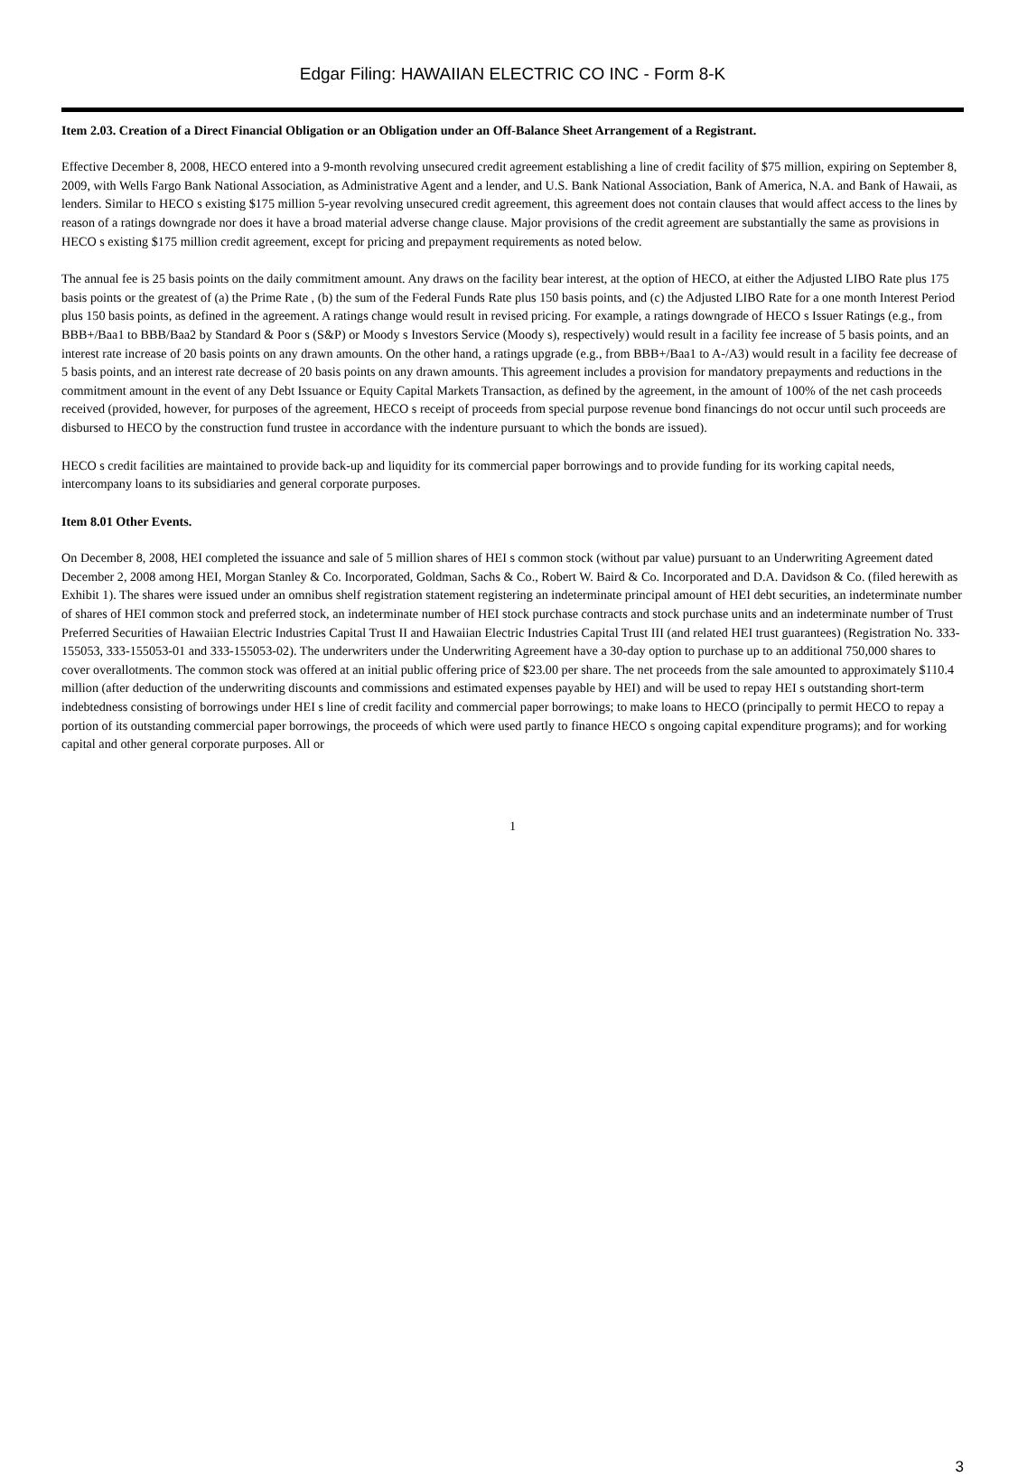Edgar Filing: HAWAIIAN ELECTRIC CO INC - Form 8-K
Item 2.03. Creation of a Direct Financial Obligation or an Obligation under an Off-Balance Sheet Arrangement of a Registrant.
Effective December 8, 2008, HECO entered into a 9-month revolving unsecured credit agreement establishing a line of credit facility of $75 million, expiring on September 8, 2009, with Wells Fargo Bank National Association, as Administrative Agent and a lender, and U.S. Bank National Association, Bank of America, N.A. and Bank of Hawaii, as lenders. Similar to HECO s existing $175 million 5-year revolving unsecured credit agreement, this agreement does not contain clauses that would affect access to the lines by reason of a ratings downgrade nor does it have a broad material adverse change clause. Major provisions of the credit agreement are substantially the same as provisions in HECO s existing $175 million credit agreement, except for pricing and prepayment requirements as noted below.
The annual fee is 25 basis points on the daily commitment amount. Any draws on the facility bear interest, at the option of HECO, at either the Adjusted LIBO Rate plus 175 basis points or the greatest of (a) the Prime Rate , (b) the sum of the Federal Funds Rate plus 150 basis points, and (c) the Adjusted LIBO Rate for a one month Interest Period plus 150 basis points, as defined in the agreement. A ratings change would result in revised pricing. For example, a ratings downgrade of HECO s Issuer Ratings (e.g., from BBB+/Baa1 to BBB/Baa2 by Standard & Poor s (S&P) or Moody s Investors Service (Moody s), respectively) would result in a facility fee increase of 5 basis points, and an interest rate increase of 20 basis points on any drawn amounts. On the other hand, a ratings upgrade (e.g., from BBB+/Baa1 to A-/A3) would result in a facility fee decrease of 5 basis points, and an interest rate decrease of 20 basis points on any drawn amounts. This agreement includes a provision for mandatory prepayments and reductions in the commitment amount in the event of any Debt Issuance or Equity Capital Markets Transaction, as defined by the agreement, in the amount of 100% of the net cash proceeds received (provided, however, for purposes of the agreement, HECO s receipt of proceeds from special purpose revenue bond financings do not occur until such proceeds are disbursed to HECO by the construction fund trustee in accordance with the indenture pursuant to which the bonds are issued).
HECO s credit facilities are maintained to provide back-up and liquidity for its commercial paper borrowings and to provide funding for its working capital needs, intercompany loans to its subsidiaries and general corporate purposes.
Item 8.01 Other Events.
On December 8, 2008, HEI completed the issuance and sale of 5 million shares of HEI s common stock (without par value) pursuant to an Underwriting Agreement dated December 2, 2008 among HEI, Morgan Stanley & Co. Incorporated, Goldman, Sachs & Co., Robert W. Baird & Co. Incorporated and D.A. Davidson & Co. (filed herewith as Exhibit 1). The shares were issued under an omnibus shelf registration statement registering an indeterminate principal amount of HEI debt securities, an indeterminate number of shares of HEI common stock and preferred stock, an indeterminate number of HEI stock purchase contracts and stock purchase units and an indeterminate number of Trust Preferred Securities of Hawaiian Electric Industries Capital Trust II and Hawaiian Electric Industries Capital Trust III (and related HEI trust guarantees) (Registration No. 333-155053, 333-155053-01 and 333-155053-02). The underwriters under the Underwriting Agreement have a 30-day option to purchase up to an additional 750,000 shares to cover overallotments. The common stock was offered at an initial public offering price of $23.00 per share. The net proceeds from the sale amounted to approximately $110.4 million (after deduction of the underwriting discounts and commissions and estimated expenses payable by HEI) and will be used to repay HEI s outstanding short-term indebtedness consisting of borrowings under HEI s line of credit facility and commercial paper borrowings; to make loans to HECO (principally to permit HECO to repay a portion of its outstanding commercial paper borrowings, the proceeds of which were used partly to finance HECO s ongoing capital expenditure programs); and for working capital and other general corporate purposes. All or
1
3